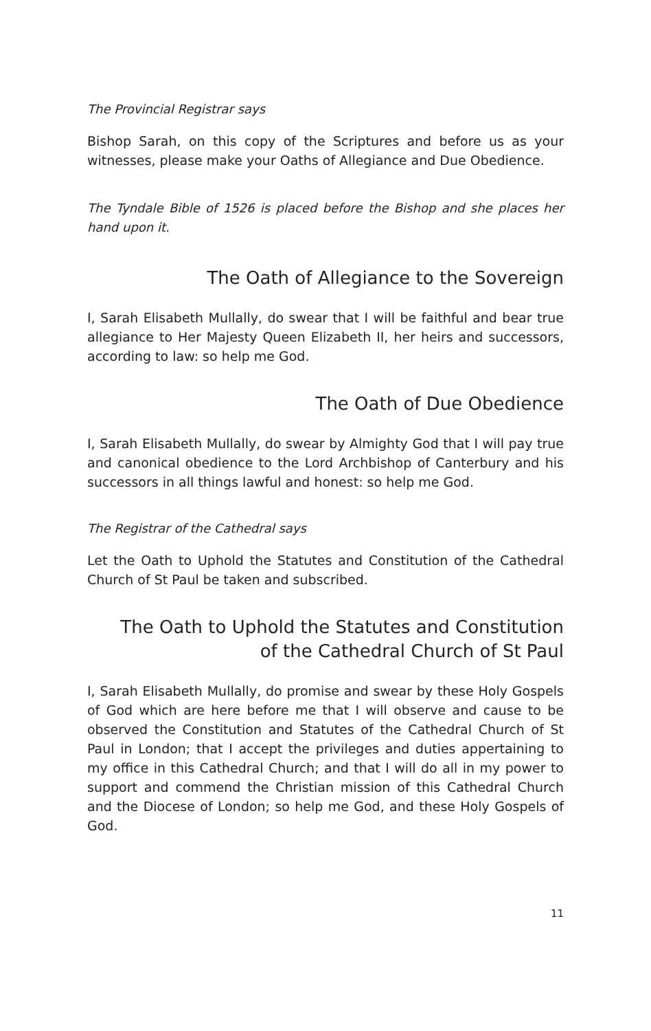The Provincial Registrar says
Bishop Sarah, on this copy of the Scriptures and before us as your witnesses, please make your Oaths of Allegiance and Due Obedience.
The Tyndale Bible of 1526 is placed before the Bishop and she places her hand upon it.
The Oath of Allegiance to the Sovereign
I, Sarah Elisabeth Mullally, do swear that I will be faithful and bear true allegiance to Her Majesty Queen Elizabeth II, her heirs and successors, according to law: so help me God.
The Oath of Due Obedience
I, Sarah Elisabeth Mullally, do swear by Almighty God that I will pay true and canonical obedience to the Lord Archbishop of Canterbury and his successors in all things lawful and honest: so help me God.
The Registrar of the Cathedral says
Let the Oath to Uphold the Statutes and Constitution of the Cathedral Church of St Paul be taken and subscribed.
The Oath to Uphold the Statutes and Constitution
of the Cathedral Church of St Paul
I, Sarah Elisabeth Mullally, do promise and swear by these Holy Gospels of God which are here before me that I will observe and cause to be observed the Constitution and Statutes of the Cathedral Church of St Paul in London; that I accept the privileges and duties appertaining to my office in this Cathedral Church; and that I will do all in my power to support and commend the Christian mission of this Cathedral Church and the Diocese of London; so help me God, and these Holy Gospels of God.
11